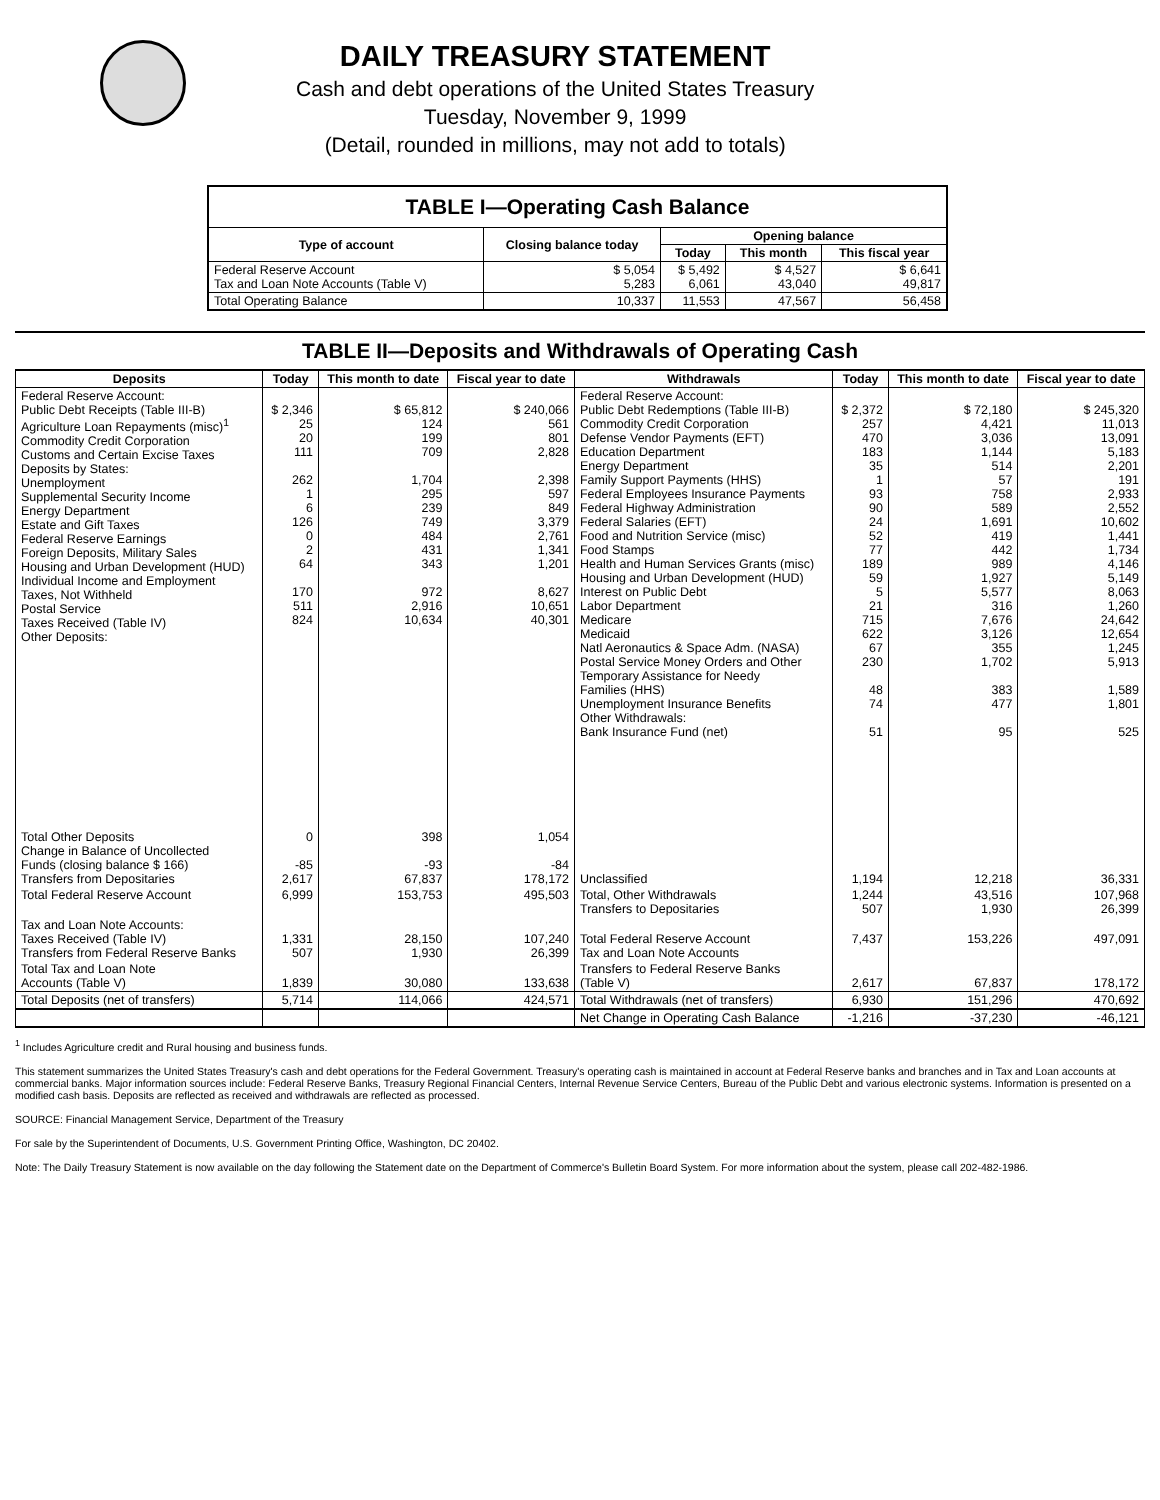DAILY TREASURY STATEMENT
Cash and debt operations of the United States Treasury
Tuesday, November 9, 1999
(Detail, rounded in millions, may not add to totals)
| TABLE I—Operating Cash Balance | | | | |
| Type of account | Closing balance today | Opening balance | | |
| | | Today | This month | This fiscal year |
| Federal Reserve Account Tax and Loan Note Accounts (Table V) | $ 5,054 5,283 | $ 5,492 6,061 | $ 4,527 43,040 | $ 6,641 49,817 |
| Total Operating Balance | 10,337 | 11,553 | 47,567 | 56,458 |
TABLE II—Deposits and Withdrawals of Operating Cash
| Deposits | Today | This month to date | Fiscal year to date | Withdrawals | Today | This month to date | Fiscal year to date |
| --- | --- | --- | --- | --- | --- | --- | --- |
| Federal Reserve Account: Public Debt Receipts (Table III-B) Agriculture Loan Repayments (misc)<sup>1</sup> Commodity Credit Corporation Customs and Certain Excise Taxes Deposits by States: Unemployment Supplemental Security Income Energy Department Estate and Gift Taxes Federal Reserve Earnings Foreign Deposits, Military Sales Housing and Urban Development (HUD) Individual Income and Employment Taxes, Not Withheld Postal Service Taxes Received (Table IV) Other Deposits: | $ 2,346 25 20 111 262 1 6 126 0 2 64 170 511 824 | $ 65,812 124 199 709 1,704 295 239 749 484 431 343 972 2,916 10,634 | $ 240,066 561 801 2,828 2,398 597 849 3,379 2,761 1,341 1,201 8,627 10,651 40,301 | Federal Reserve Account: Public Debt Redemptions (Table III-B) Commodity Credit Corporation Defense Vendor Payments (EFT) Education Department Energy Department Family Support Payments (HHS) Federal Employees Insurance Payments Federal Highway Administration Federal Salaries (EFT) Food and Nutrition Service (misc) Food Stamps Health and Human Services Grants (misc) Housing and Urban Development (HUD) Interest on Public Debt Labor Department Medicare Medicaid Natl Aeronautics & Space Adm. (NASA) Postal Service Money Orders and Other Temporary Assistance for Needy Families (HHS) Unemployment Insurance Benefits Other Withdrawals: Bank Insurance Fund (net) | $ 2,372 257 470 183 35 1 93 90 24 52 77 189 59 5 21 715 622 67 230 48 74 51 | $ 72,180 4,421 3,036 1,144 514 57 758 589 1,691 419 442 989 1,927 5,577 316 7,676 3,126 355 1,702 383 477 95 | $ 245,320 11,013 13,091 5,183 2,201 191 2,933 2,552 10,602 1,441 1,734 4,146 5,149 8,063 1,260 24,642 12,654 1,245 5,913 1,589 1,801 525 |
| Total Other Deposits Change in Balance of Uncollected Funds (closing balance $ 166) Transfers from Depositaries | 0 -85 2,617 | 398 -93 67,837 | 1,054 -84 178,172 | Unclassified | 1,194 | 12,218 | 36,331 |
| Total Federal Reserve Account | 6,999 | 153,753 | 495,503 | Total, Other Withdrawals Transfers to Depositaries | 1,244 507 | 43,516 1,930 | 107,968 26,399 |
| Tax and Loan Note Accounts: Taxes Received (Table IV) Transfers from Federal Reserve Banks | 1,331 507 | 28,150 1,930 | 107,240 26,399 | Total Federal Reserve Account Tax and Loan Note Accounts | 7,437 | 153,226 | 497,091 |
| Total Tax and Loan Note Accounts (Table V) | 1,839 | 30,080 | 133,638 | Transfers to Federal Reserve Banks (Table V) | 2,617 | 67,837 | 178,172 |
| Total Deposits (net of transfers) | 5,714 | 114,066 | 424,571 | Total Withdrawals (net of transfers) | 6,930 | 151,296 | 470,692 |
| | | | | Net Change in Operating Cash Balance | -1,216 | -37,230 | -46,121 |
<sup>1</sup> Includes Agriculture credit and Rural housing and business funds.
This statement summarizes the United States Treasury's cash and debt operations for the Federal Government. Treasury's operating cash is maintained in account at Federal Reserve banks and branches and in Tax and Loan accounts at commercial banks. Major information sources include: Federal Reserve Banks, Treasury Regional Financial Centers, Internal Revenue Service Centers, Bureau of the Public Debt and various electronic systems. Information is presented on a modified cash basis. Deposits are reflected as received and withdrawals are reflected as processed.
SOURCE: Financial Management Service, Department of the Treasury
For sale by the Superintendent of Documents, U.S. Government Printing Office, Washington, DC 20402.
Note: The Daily Treasury Statement is now available on the day following the Statement date on the Department of Commerce's Bulletin Board System. For more information about the system, please call 202-482-1986.